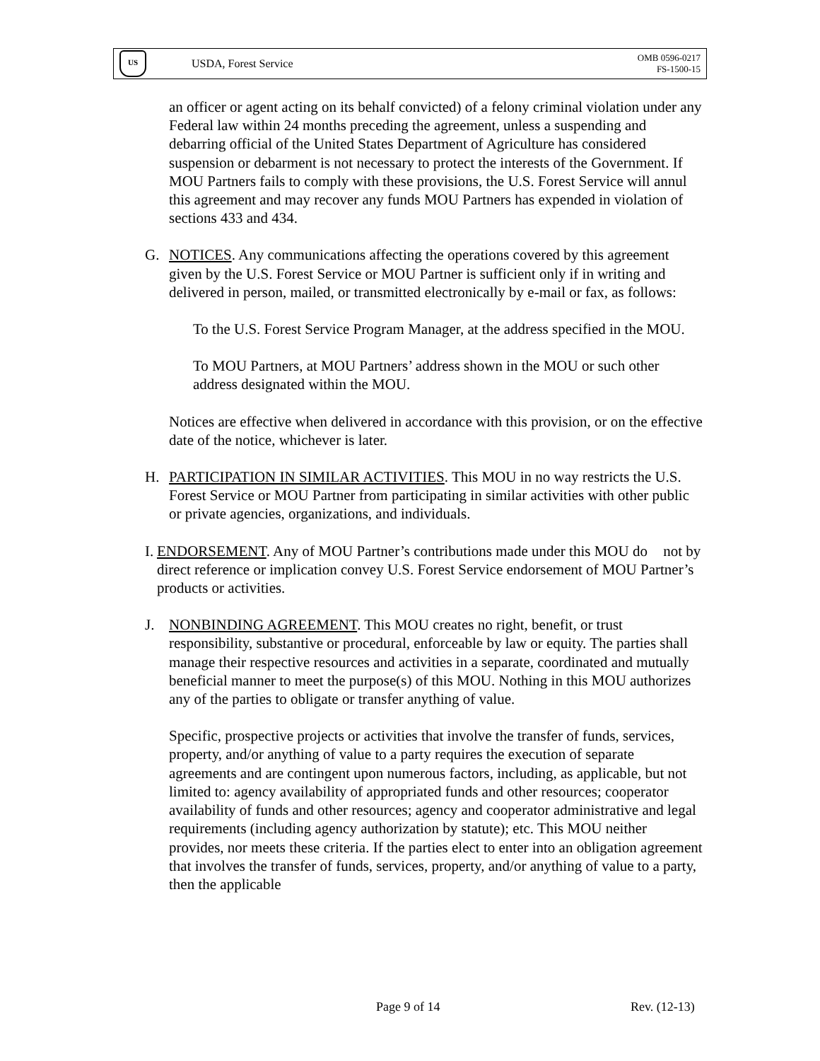US
USDA, Forest Service
OMB 0596-0217
FS-1500-15
an officer or agent acting on its behalf convicted) of a felony criminal violation under any Federal law within 24 months preceding the agreement, unless a suspending and debarring official of the United States Department of Agriculture has considered suspension or debarment is not necessary to protect the interests of the Government. If MOU Partners fails to comply with these provisions, the U.S. Forest Service will annul this agreement and may recover any funds MOU Partners has expended in violation of sections 433 and 434.
G. NOTICES. Any communications affecting the operations covered by this agreement given by the U.S. Forest Service or MOU Partner is sufficient only if in writing and delivered in person, mailed, or transmitted electronically by e-mail or fax, as follows:
To the U.S. Forest Service Program Manager, at the address specified in the MOU.
To MOU Partners, at MOU Partners’ address shown in the MOU or such other address designated within the MOU.
Notices are effective when delivered in accordance with this provision, or on the effective date of the notice, whichever is later.
H. PARTICIPATION IN SIMILAR ACTIVITIES. This MOU in no way restricts the U.S. Forest Service or MOU Partner from participating in similar activities with other public or private agencies, organizations, and individuals.
I. ENDORSEMENT. Any of MOU Partner’s contributions made under this MOU do not by direct reference or implication convey U.S. Forest Service endorsement of MOU Partner’s products or activities.
J. NONBINDING AGREEMENT. This MOU creates no right, benefit, or trust responsibility, substantive or procedural, enforceable by law or equity. The parties shall manage their respective resources and activities in a separate, coordinated and mutually beneficial manner to meet the purpose(s) of this MOU. Nothing in this MOU authorizes any of the parties to obligate or transfer anything of value.
Specific, prospective projects or activities that involve the transfer of funds, services, property, and/or anything of value to a party requires the execution of separate agreements and are contingent upon numerous factors, including, as applicable, but not limited to: agency availability of appropriated funds and other resources; cooperator availability of funds and other resources; agency and cooperator administrative and legal requirements (including agency authorization by statute); etc. This MOU neither provides, nor meets these criteria. If the parties elect to enter into an obligation agreement that involves the transfer of funds, services, property, and/or anything of value to a party, then the applicable
Page 9 of 14 Rev. (12-13)